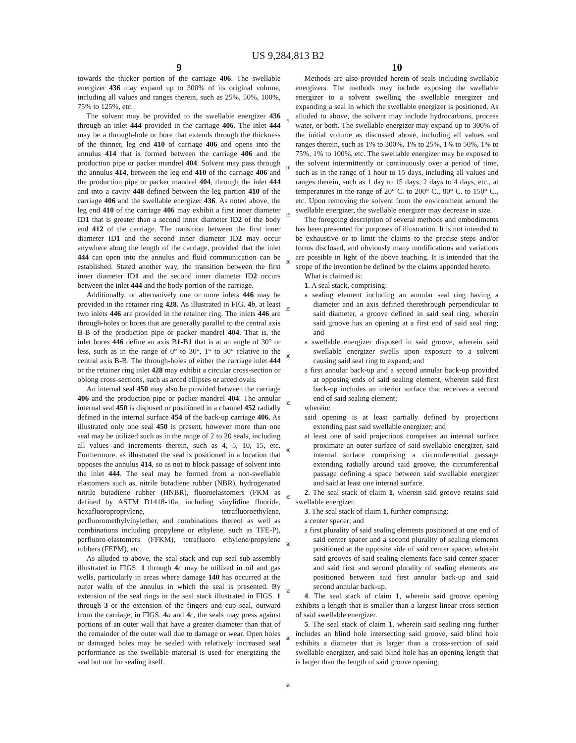US 9,284,813 B2
9
towards the thicker portion of the carriage 406. The swellable energizer 436 may expand up to 300% of its original volume, including all values and ranges therein, such as 25%, 50%, 100%, 75% to 125%, etc.
The solvent may be provided to the swellable energizer 436 through an inlet 444 provided in the carriage 406. The inlet 444 may be a through-hole or bore that extends through the thickness of the thinner, leg end 410 of carriage 406 and opens into the annulus 414 that is formed between the carriage 406 and the production pipe or packer mandrel 404. Solvent may pass through the annulus 414, between the leg end 410 of the carriage 406 and the production pipe or packer mandrel 404, through the inlet 444 and into a cavity 448 defined between the leg portion 410 of the carriage 406 and the swellable energizer 436. As noted above, the leg end 410 of the carriage 406 may exhibit a first inner diameter ID1 that is greater than a second inner diameter ID2 of the body end 412 of the carriage. The transition between the first inner diameter ID1 and the second inner diameter ID2 may occur anywhere along the length of the carriage, provided that the inlet 444 can open into the annulus and fluid communication can be established. Stated another way, the transition between the first inner diameter ID1 and the second inner diameter ID2 occurs between the inlet 444 and the body portion of the carriage.
Additionally, or alternatively one or more inlets 446 may be provided in the retainer ring 428. As illustrated in FIG. 4 b, at least two inlets 446 are provided in the retainer ring. The inlets 446 are through-holes or bores that are generally parallel to the central axis B-B of the production pipe or packer mandrel 404. That is, the inlet bores 446 define an axis B1-B1 that is at an angle of 30° or less, such as in the range of 0° to 30°, 1° to 30° relative to the central axis B-B. The through-holes of either the carriage inlet 444 or the retainer ring inlet 428 may exhibit a circular cross-section or oblong cross-sections, such as arced ellipses or arced ovals.
An internal seal 450 may also be provided between the carriage 406 and the production pipe or packer mandrel 404. The annular internal seal 450 is disposed or positioned in a channel 452 radially defined in the internal surface 454 of the back-up carriage 406. As illustrated only one seal 450 is present, however more than one seal may be utilized such as in the range of 2 to 20 seals, including all values and increments therein, such as 4, 5, 10, 15, etc. Furthermore, as illustrated the seal is positioned in a location that opposes the annulus 414, so as not to block passage of solvent into the inlet 444. The seal may be formed from a non-swellable elastomers such as, nitrile butadiene rubber (NBR), hydrogenated nitrile butadiene rubber (HNBR), fluoroelastomers (FKM as defined by ASTM D1418-10a, including vinylidine fluoride, hexafluoroproprylene, tetrafluoroethylene, perfluoromethylvinylether, and combinations thereof as well as combinations including propylene or ethylene, such as TFE-P), perfluoro-elastomers (FFKM), tetrafluoro ethylene/propylene rubbers (FEPM), etc.
As alluded to above, the seal stack and cup seal sub-assembly illustrated in FIGS. 1 through 4 c may be utilized in oil and gas wells, particularly in areas where damage 140 has occurred at the outer walls of the annulus in which the seal is presented. By extension of the seal rings in the seal stack illustrated in FIGS. 1 through 3 or the extension of the fingers and cup seal, outward from the carriage, in FIGS. 4 a and 4 c, the seals may press against portions of an outer wall that have a greater diameter than that of the remainder of the outer wall due to damage or wear. Open holes or damaged holes may be sealed with relatively increased seal performance as the swellable material is used for energizing the seal but not for sealing itself.
5
10
15
20
25
30
35
40
45
50
55
60
65
10
Methods are also provided herein of seals including swellable energizers. The methods may include exposing the swellable energizer to a solvent swelling the swellable energizer and expanding a seal in which the swellable energizer is positioned. As alluded to above, the solvent may include hydrocarbons, process water, or both. The swellable energizer may expand up to 300% of the initial volume as discussed above, including all values and ranges therein, such as 1% to 300%, 1% to 25%, 1% to 50%, 1% to 75%, 1% to 100%, etc. The swellable energizer may be exposed to the solvent intermittently or continuously over a period of time, such as in the range of 1 hour to 15 days, including all values and ranges therein, such as 1 day to 15 days, 2 days to 4 days, etc., at temperatures in the range of 20° C. to 200° C., 80° C. to 150° C., etc. Upon removing the solvent from the environment around the swellable energizer, the swellable energizer may decrease in size.
The foregoing description of several methods and embodiments has been presented for purposes of illustration. It is not intended to be exhaustive or to limit the claims to the precise steps and/or forms disclosed, and obviously many modifications and variations are possible in light of the above teaching. It is intended that the scope of the invention be defined by the claims appended hereto.
What is claimed is:
1. A seal stack, comprising:
a sealing element including an annular seal ring having a diameter and an axis defined therethrough perpendicular to said diameter, a groove defined in said seal ring, wherein said groove has an opening at a first end of said seal ring; and
a swellable energizer disposed in said groove, wherein said swellable energizer swells upon exposure to a solvent causing said seal ring to expand; and
a first annular back-up and a second annular back-up provided at opposing ends of said sealing element, wherein said first back-up includes an interior surface that receives a second end of said sealing element;
wherein:
said opening is at least partially defined by projections extending past said swellable energizer; and
at least one of said projections comprises an internal surface proximate an outer surface of said swellable energizer, said internal surface comprising a circumferential passage extending radially around said groove, the circumferential passage defining a space between said swellable energizer and said at least one internal surface.
2. The seal stack of claim 1, wherein said groove retains said swellable energizer.
3. The seal stack of claim 1, further comprising:
a center spacer; and
a first plurality of said sealing elements positioned at one end of said center spacer and a second plurality of sealing elements positioned at the opposite side of said center spacer, wherein said grooves of said sealing elements face said center spacer and said first and second plurality of sealing elements are positioned between said first annular back-up and said second annular back-up.
4. The seal stack of claim 1, wherein said groove opening exhibits a length that is smaller than a largest linear cross-section of said swellable energizer.
5. The seal stack of claim 1, wherein said sealing ring further includes an blind hole intersecting said groove, said blind hole exhibits a diameter that is larger than a cross-section of said swellable energizer, and said blind hole has an opening length that is larger than the length of said groove opening.